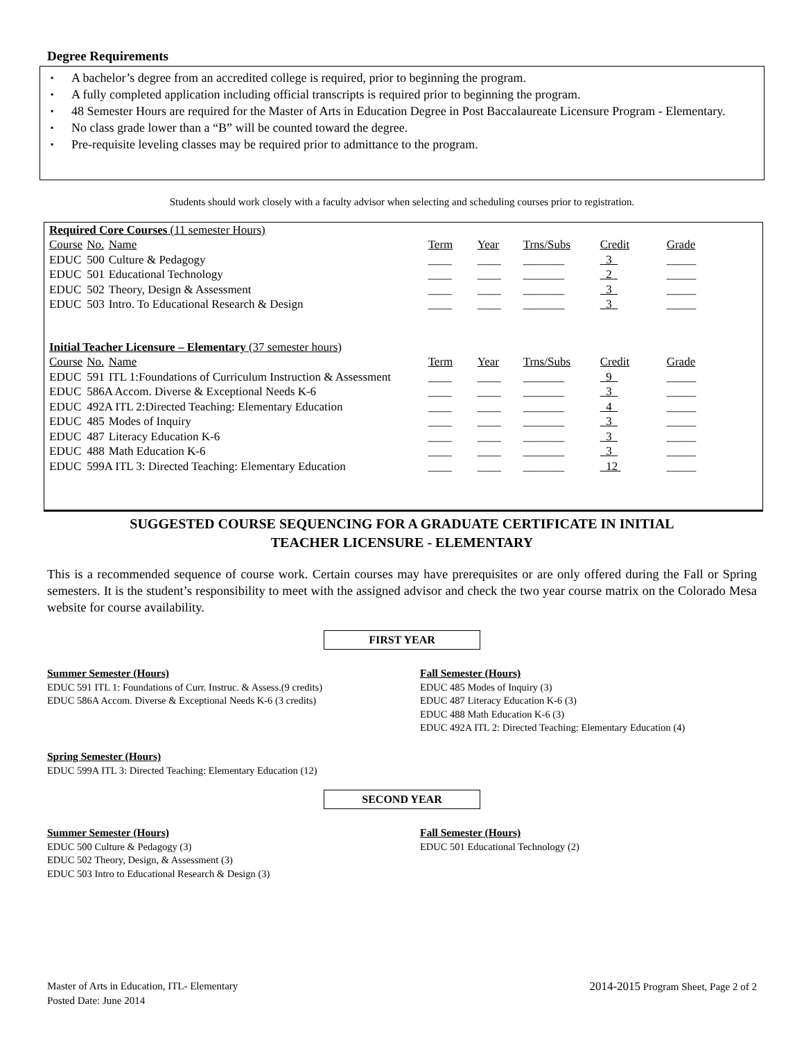Degree Requirements
▪ A bachelor’s degree from an accredited college is required, prior to beginning the program.
▪ A fully completed application including official transcripts is required prior to beginning the program.
▪ 48 Semester Hours are required for the Master of Arts in Education Degree in Post Baccalaureate Licensure Program - Elementary.
▪ No class grade lower than a “B” will be counted toward the degree.
▪ Pre-requisite leveling classes may be required prior to admittance to the program.
Students should work closely with a faculty advisor when selecting and scheduling courses prior to registration.
| Required Core Courses (11 semester Hours) | | | | | | | |
| Course | No. | Name | Term | Year | Trns/Subs | Credit | Grade |
| EDUC | 500 | Culture & Pedagogy | ____ | ____ | _______ | 3 | _____ |
| EDUC | 501 | Educational Technology | ____ | ____ | _______ | 2 | _____ |
| EDUC | 502 | Theory, Design & Assessment | ____ | ____ | _______ | 3 | _____ |
| EDUC | 503 | Intro. To Educational Research & Design | ____ | ____ | _______ | 3 | _____ |
| Initial Teacher Licensure – Elementary (37 semester hours) | | | | | | | |
| Course | No. | Name | Term | Year | Trns/Subs | Credit | Grade |
| EDUC | 591 | ITL 1:Foundations of Curriculum Instruction & Assessment | ____ | ____ | _______ | 9 | _____ |
| EDUC | 586A Accom. Diverse & Exceptional Needs K-6 | | ____ | ____ | _______ | 3 | _____ |
| EDUC | 492A ITL 2:Directed Teaching: Elementary Education | | ____ | ____ | _______ | 4 | _____ |
| EDUC | 485 | Modes of Inquiry | ____ | ____ | _______ | 3 | _____ |
| EDUC | 487 | Literacy Education K-6 | ____ | ____ | _______ | 3 | _____ |
| EDUC | 488 | Math Education K-6 | ____ | ____ | _______ | 3 | _____ |
| EDUC | 599A ITL 3: Directed Teaching: Elementary Education | | ____ | ____ | _______ | 12 | _____ |
SUGGESTED COURSE SEQUENCING FOR A GRADUATE CERTIFICATE IN INITIAL
TEACHER LICENSURE - ELEMENTARY
This is a recommended sequence of course work. Certain courses may have prerequisites or are only offered during the Fall or Spring semesters. It is the student’s responsibility to meet with the assigned advisor and check the two year course matrix on the Colorado Mesa website for course availability.
FIRST YEAR
Summer Semester (Hours)
EDUC 591 ITL 1: Foundations of Curr. Instruc. & Assess.(9 credits)
EDUC 586A Accom. Diverse & Exceptional Needs K-6 (3 credits)
Fall Semester (Hours)
EDUC 485 Modes of Inquiry (3)
EDUC 487 Literacy Education K-6 (3)
EDUC 488 Math Education K-6 (3)
EDUC 492A ITL 2: Directed Teaching: Elementary Education (4)
Spring Semester (Hours)
EDUC 599A ITL 3: Directed Teaching: Elementary Education (12)
SECOND YEAR
Summer Semester (Hours)
EDUC 500 Culture & Pedagogy (3)
EDUC 502 Theory, Design, & Assessment (3)
EDUC 503 Intro to Educational Research & Design (3)
Fall Semester (Hours)
EDUC 501 Educational Technology (2)
Master of Arts in Education, ITL- Elementary
Posted Date: June 2014
2014-2015 Program Sheet, Page 2 of 2